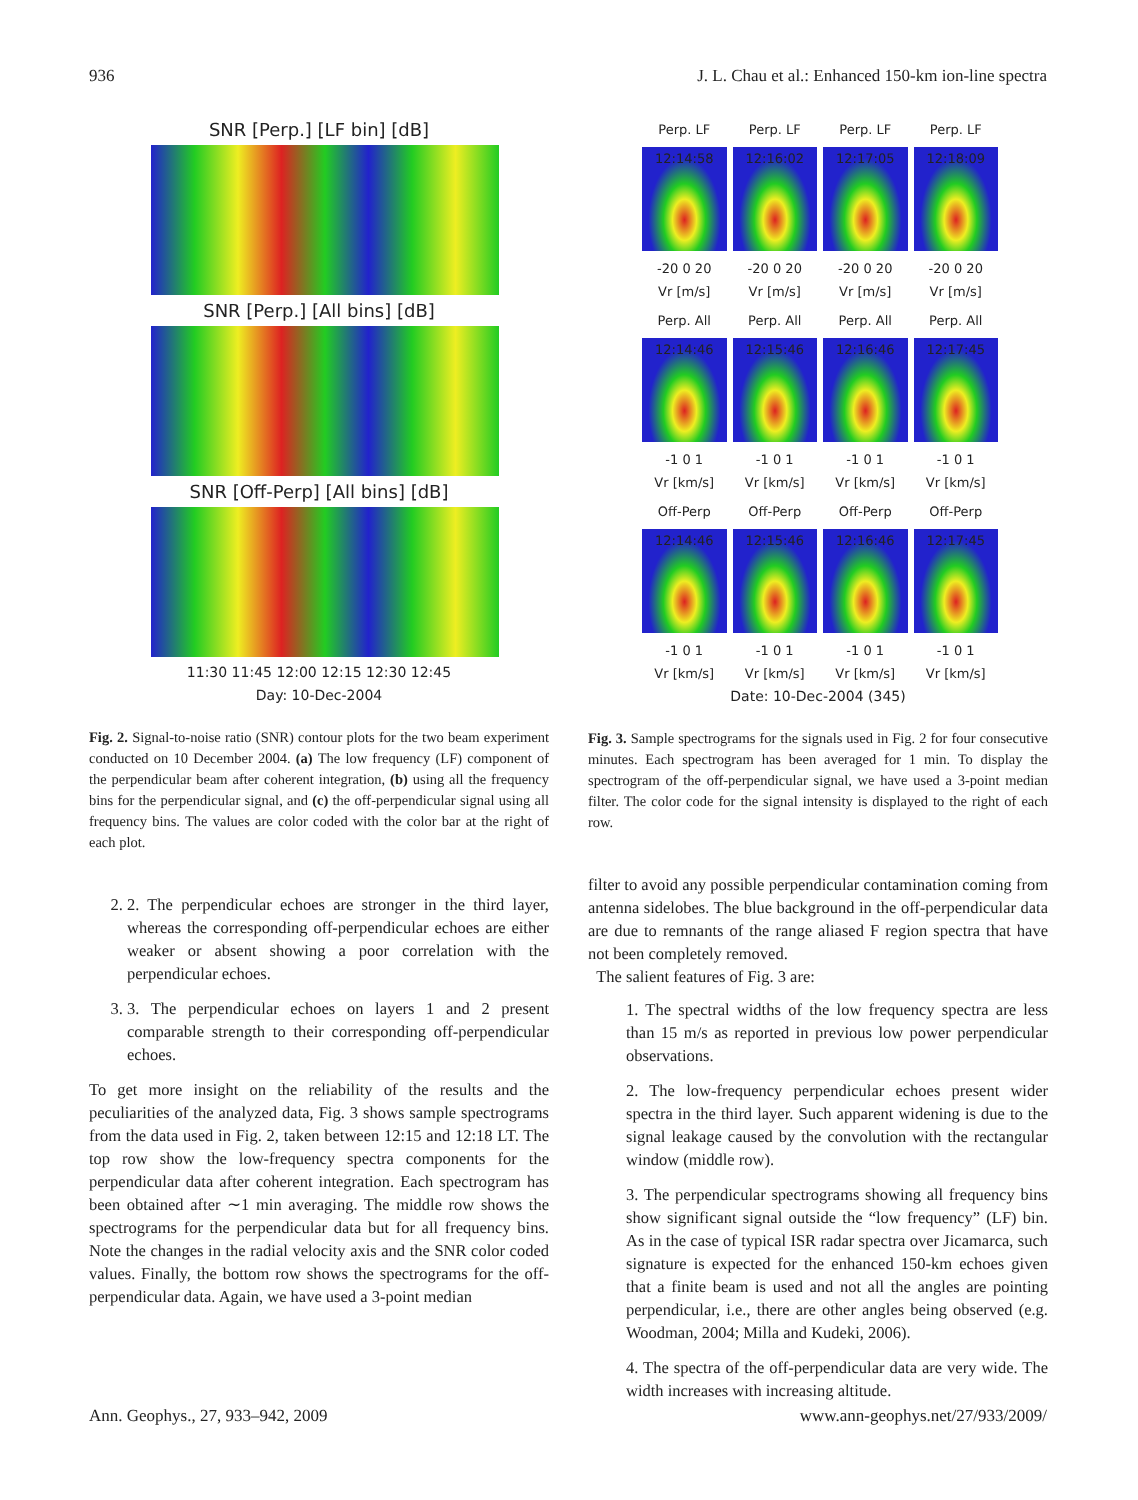936 J. L. Chau et al.: Enhanced 150-km ion-line spectra
SNR [Perp.] [LF bin] [dB]
SNR [Perp.] [All bins] [dB]
SNR [Off-Perp] [All bins] [dB]
11:30 11:45 12:00 12:15 12:30 12:45
Day: 10-Dec-2004
Fig. 2. Signal-to-noise ratio (SNR) contour plots for the two beam experiment conducted on 10 December 2004. (a) The low frequency (LF) component of the perpendicular beam after coherent integration, (b) using all the frequency bins for the perpendicular signal, and (c) the off-perpendicular signal using all frequency bins. The values are color coded with the color bar at the right of each plot.
2. 2. The perpendicular echoes are stronger in the third layer, whereas the corresponding off-perpendicular echoes are either weaker or absent showing a poor correlation with the perpendicular echoes.
3. 3. The perpendicular echoes on layers 1 and 2 present comparable strength to their corresponding off-perpendicular echoes.
To get more insight on the reliability of the results and the peculiarities of the analyzed data, Fig. 3 shows sample spectrograms from the data used in Fig. 2, taken between 12:15 and 12:18 LT. The top row show the low-frequency spectra components for the perpendicular data after coherent integration. Each spectrogram has been obtained after ∼1 min averaging. The middle row shows the spectrograms for the perpendicular data but for all frequency bins. Note the changes in the radial velocity axis and the SNR color coded values. Finally, the bottom row shows the spectrograms for the off-perpendicular data. Again, we have used a 3-point median
Perp. LF
Perp. LF
Perp. LF
Perp. LF
12:14:58
12:16:02
12:17:05
12:18:09
-20 0 20
Vr [m/s]
-20 0 20
Vr [m/s]
-20 0 20
Vr [m/s]
-20 0 20
Vr [m/s]
Perp. All
Perp. All
Perp. All
Perp. All
12:14:46
12:15:46
12:16:46
12:17:45
-1 0 1
Vr [km/s]
-1 0 1
Vr [km/s]
-1 0 1
Vr [km/s]
-1 0 1
Vr [km/s]
Off-Perp
Off-Perp
Off-Perp
Off-Perp
12:14:46
12:15:46
12:16:46
12:17:45
-1 0 1
Vr [km/s]
-1 0 1
Vr [km/s]
-1 0 1
Vr [km/s]
-1 0 1
Vr [km/s]
Date: 10-Dec-2004 (345)
Fig. 3. Sample spectrograms for the signals used in Fig. 2 for four consecutive minutes. Each spectrogram has been averaged for 1 min. To display the spectrogram of the off-perpendicular signal, we have used a 3-point median filter. The color code for the signal intensity is displayed to the right of each row.
filter to avoid any possible perpendicular contamination coming from antenna sidelobes. The blue background in the off-perpendicular data are due to remnants of the range aliased F region spectra that have not been completely removed.
The salient features of Fig. 3 are:
1. The spectral widths of the low frequency spectra are less than 15 m/s as reported in previous low power perpendicular observations.
2. The low-frequency perpendicular echoes present wider spectra in the third layer. Such apparent widening is due to the signal leakage caused by the convolution with the rectangular window (middle row).
3. The perpendicular spectrograms showing all frequency bins show significant signal outside the “low frequency” (LF) bin. As in the case of typical ISR radar spectra over Jicamarca, such signature is expected for the enhanced 150-km echoes given that a finite beam is used and not all the angles are pointing perpendicular, i.e., there are other angles being observed (e.g. Woodman, 2004; Milla and Kudeki, 2006).
4. The spectra of the off-perpendicular data are very wide. The width increases with increasing altitude.
Ann. Geophys., 27, 933–942, 2009 www.ann-geophys.net/27/933/2009/